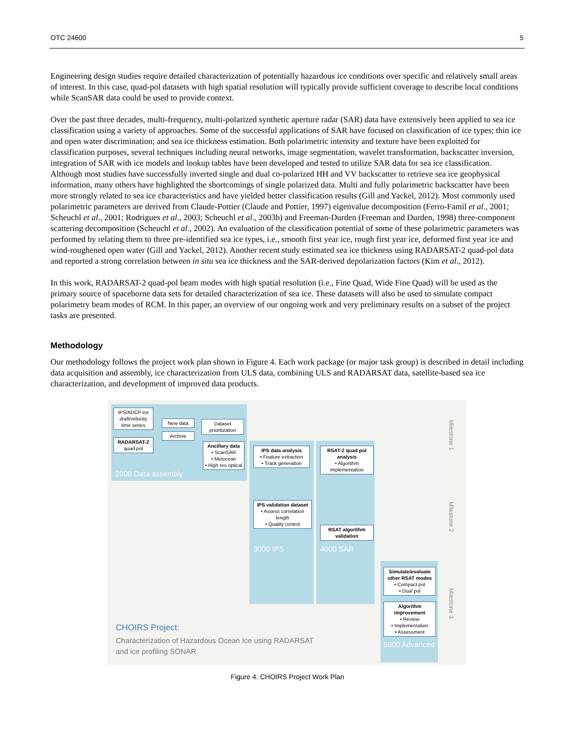OTC 24600 5
Engineering design studies require detailed characterization of potentially hazardous ice conditions over specific and relatively small areas of interest. In this case, quad-pol datasets with high spatial resolution will typically provide sufficient coverage to describe local conditions while ScanSAR data could be used to provide context.
Over the past three decades, multi-frequency, multi-polarized synthetic aperture radar (SAR) data have extensively been applied to sea ice classification using a variety of approaches. Some of the successful applications of SAR have focused on classification of ice types; thin ice and open water discrimination; and sea ice thickness estimation. Both polarimetric intensity and texture have been exploited for classification purposes, several techniques including neural networks, image segmentation, wavelet transformation, backscatter inversion, integration of SAR with ice models and lookup tables have been developed and tested to utilize SAR data for sea ice classification. Although most studies have successfully inverted single and dual co-polarized HH and VV backscatter to retrieve sea ice geophysical information, many others have highlighted the shortcomings of single polarized data. Multi and fully polarimetric backscatter have been more strongly related to sea ice characteristics and have yielded better classification results (Gill and Yackel, 2012). Most commonly used polarimetric parameters are derived from Claude-Pottier (Claude and Pottier, 1997) eigenvalue decomposition (Ferro-Famil et al., 2001; Scheuchl et al., 2001; Rodrigues et al., 2003; Scheuchl et al., 2003b) and Freeman-Durden (Freeman and Durden, 1998) three-component scattering decomposition (Scheuchl et al., 2002). An evaluation of the classification potential of some of these polarimetric parameters was performed by relating them to three pre-identified sea ice types, i.e., smooth first year ice, rough first year ice, deformed first year ice and wind-roughened open water (Gill and Yackel, 2012). Another recent study estimated sea ice thickness using RADARSAT-2 quad-pol data and reported a strong correlation between in situ sea ice thickness and the SAR-derived depolarization factors (Kim et al., 2012).
In this work, RADARSAT-2 quad-pol beam modes with high spatial resolution (i.e., Fine Quad, Wide Fine Quad) will be used as the primary source of spaceborne data sets for detailed characterization of sea ice. These datasets will also be used to simulate compact polarimetry beam modes of RCM. In this paper, an overview of our ongoing work and very preliminary results on a subset of the project tasks are presented.
Methodology
Our methodology follows the project work plan shown in Figure 4. Each work package (or major task group) is described in detail including data acquisition and assembly, ice characterization from ULS data, combining ULS and RADARSAT data, satellite-based sea ice characterization, and development of improved data products.
IPS/ADCP ice draft/velocity time series
RADARSAT-2 quad pol
New data
Archive
Dataset prioritization
Ancillary data
• ScanSAR
• Metocean
• High res optical
IPS data analysis
• Feature extraction
• Track generation
RSAT-2 quad pol analysis
• Algorithm implementation
IPS validation dataset
• Assess correlation length
• Quality control
RSAT algorithm validation
Simulate/evaluate other RSAT modes
• Compact pol
• Dual pol
Algorithm improvement
• Review
• Implementation
• Assessment
2000 Data assembly
3000 IPS 4000 SAR
5000 Advanced
Milestone 1
Milestone 2
Milestone 3
CHOIRS Project:
Characterization of Hazardous Ocean Ice using RADARSAT
and ice profiling SONAR
Figure 4. CHOIRS Project Work Plan